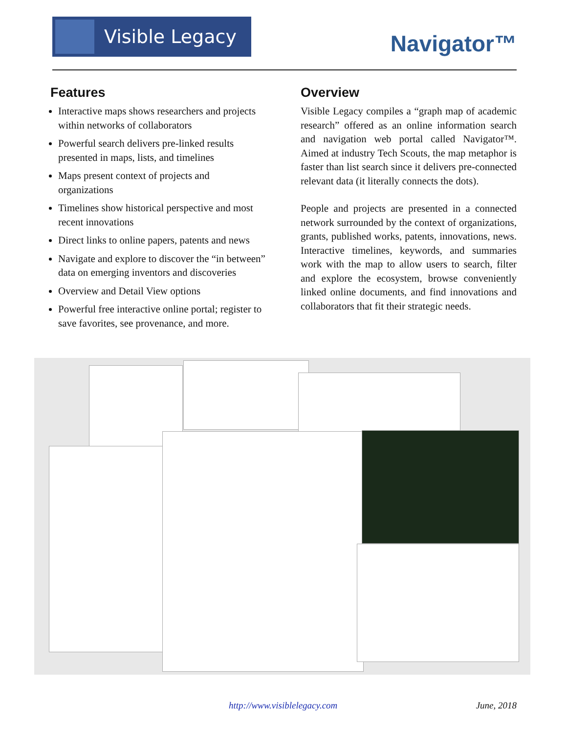Visible Legacy
Navigator™
Features
Interactive maps shows researchers and projects within networks of collaborators
Powerful search delivers pre-linked results presented in maps, lists, and timelines
Maps present context of projects and organizations
Timelines show historical perspective and most recent innovations
Direct links to online papers, patents and news
Navigate and explore to discover the “in between” data on emerging inventors and discoveries
Overview and Detail View options
Powerful free interactive online portal; register to save favorites, see provenance, and more.
Overview
Visible Legacy compiles a “graph map of academic research” offered as an online information search and navigation web portal called Navigator™. Aimed at industry Tech Scouts, the map metaphor is faster than list search since it delivers pre-connected relevant data (it literally connects the dots).
People and projects are presented in a connected network surrounded by the context of organizations, grants, published works, patents, innovations, news. Interactive timelines, keywords, and summaries work with the map to allow users to search, filter and explore the ecosystem, browse conveniently linked online documents, and find innovations and collaborators that fit their strategic needs.
http://www.visiblelegacy.com June, 2018